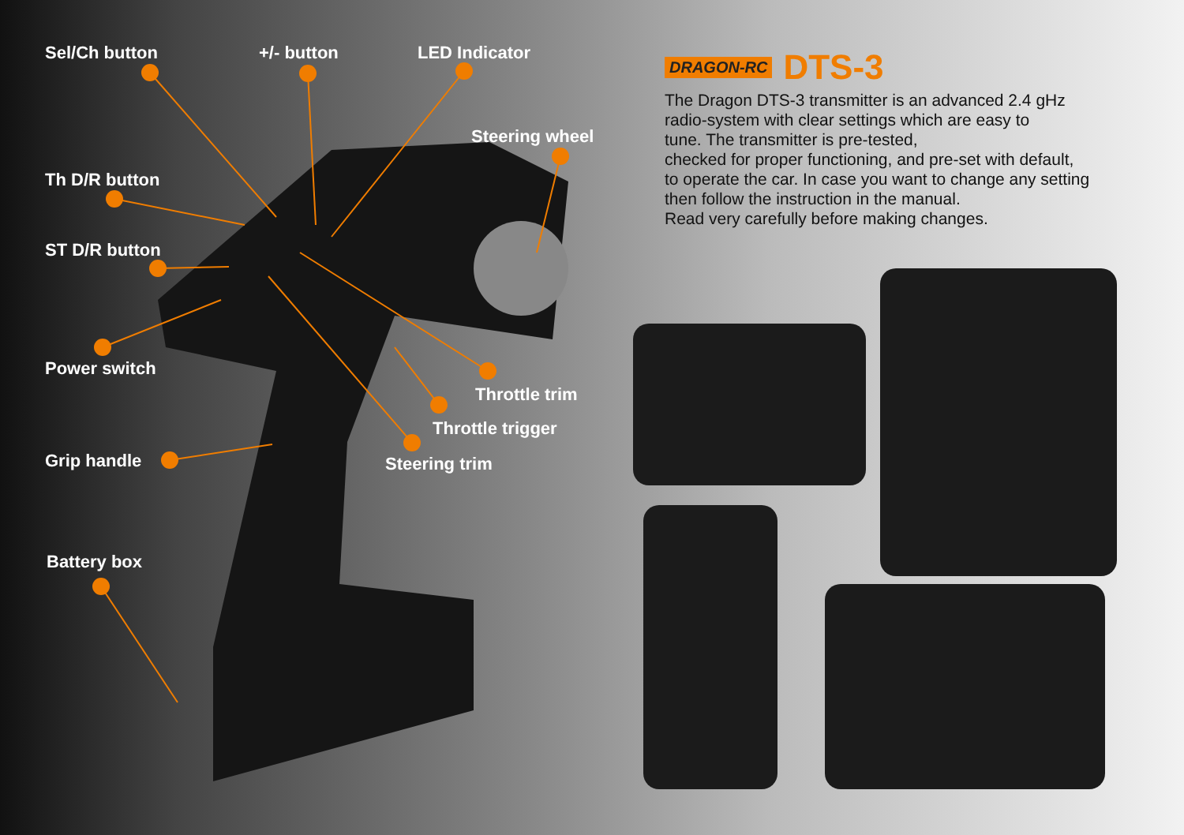Sel/Ch button +/- button LED Indicator
Steering wheel
Th D/R button
ST D/R button
Power switch
Grip handle
Battery box
Throttle trim
Throttle trigger
Steering trim
DRAGON-RC DTS-3
The Dragon DTS-3 transmitter is an advanced 2.4 gHz
radio-system with clear settings which are easy to
tune. The transmitter is pre-tested,
checked for proper functioning, and pre-set with default,
to operate the car. In case you want to change any setting
then follow the instruction in the manual.
Read very carefully before making changes.